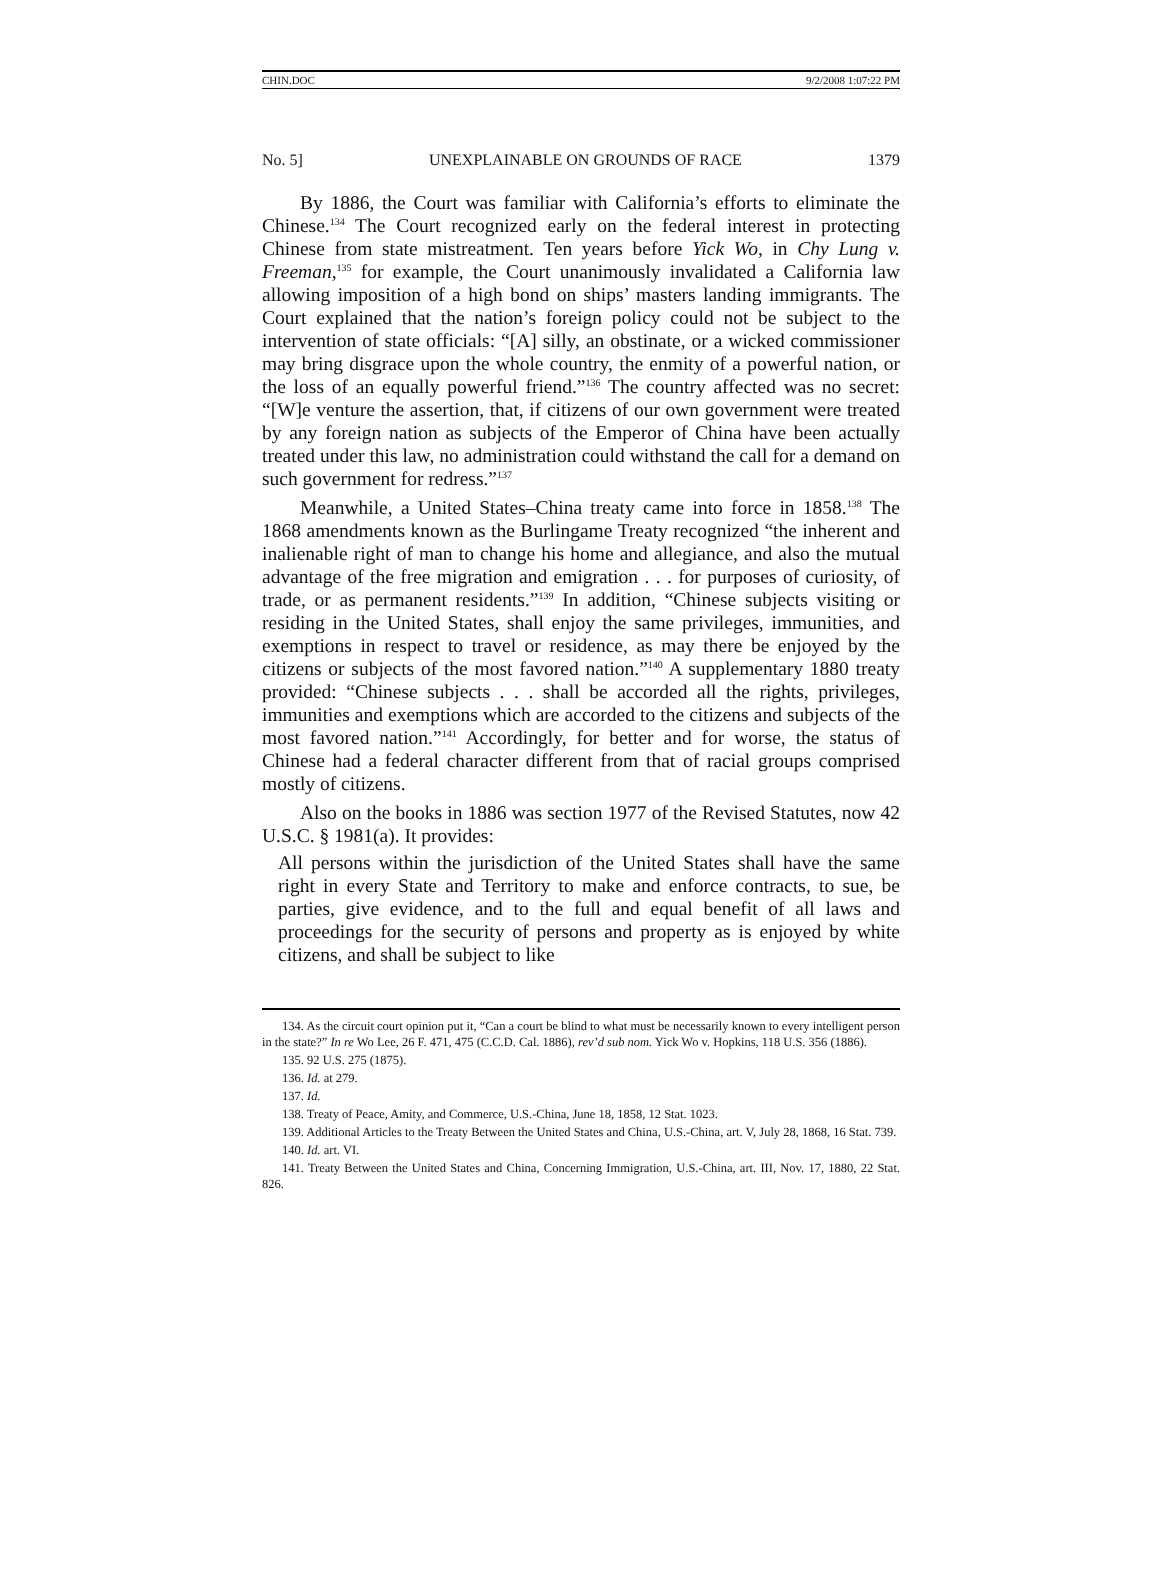CHIN.DOC 9/2/2008 1:07:22 PM
No. 5] UNEXPLAINABLE ON GROUNDS OF RACE 1379
By 1886, the Court was familiar with California’s efforts to eliminate the Chinese.<sup>134</sup> The Court recognized early on the federal interest in protecting Chinese from state mistreatment. Ten years before Yick Wo, in Chy Lung v. Freeman,<sup>135</sup> for example, the Court unanimously invalidated a California law allowing imposition of a high bond on ships’ masters landing immigrants. The Court explained that the nation’s foreign policy could not be subject to the intervention of state officials: “[A] silly, an obstinate, or a wicked commissioner may bring disgrace upon the whole country, the enmity of a powerful nation, or the loss of an equally powerful friend.”<sup>136</sup> The country affected was no secret: “[W]e venture the assertion, that, if citizens of our own government were treated by any foreign nation as subjects of the Emperor of China have been actually treated under this law, no administration could withstand the call for a demand on such government for redress.”<sup>137</sup>
Meanwhile, a United States–China treaty came into force in 1858.<sup>138</sup> The 1868 amendments known as the Burlingame Treaty recognized “the inherent and inalienable right of man to change his home and allegiance, and also the mutual advantage of the free migration and emigration . . . for purposes of curiosity, of trade, or as permanent residents.”<sup>139</sup> In addition, “Chinese subjects visiting or residing in the United States, shall enjoy the same privileges, immunities, and exemptions in respect to travel or residence, as may there be enjoyed by the citizens or subjects of the most favored nation.”<sup>140</sup> A supplementary 1880 treaty provided: “Chinese subjects . . . shall be accorded all the rights, privileges, immunities and exemptions which are accorded to the citizens and subjects of the most favored nation.”<sup>141</sup> Accordingly, for better and for worse, the status of Chinese had a federal character different from that of racial groups comprised mostly of citizens.
Also on the books in 1886 was section 1977 of the Revised Statutes, now 42 U.S.C. § 1981(a). It provides:
All persons within the jurisdiction of the United States shall have the same right in every State and Territory to make and enforce contracts, to sue, be parties, give evidence, and to the full and equal benefit of all laws and proceedings for the security of persons and property as is enjoyed by white citizens, and shall be subject to like
134. As the circuit court opinion put it, “Can a court be blind to what must be necessarily known to every intelligent person in the state?” In re Wo Lee, 26 F. 471, 475 (C.C.D. Cal. 1886), rev’d sub nom. Yick Wo v. Hopkins, 118 U.S. 356 (1886).
135. 92 U.S. 275 (1875).
136. Id. at 279.
137. Id.
138. Treaty of Peace, Amity, and Commerce, U.S.-China, June 18, 1858, 12 Stat. 1023.
139. Additional Articles to the Treaty Between the United States and China, U.S.-China, art. V, July 28, 1868, 16 Stat. 739.
140. Id. art. VI.
141. Treaty Between the United States and China, Concerning Immigration, U.S.-China, art. III, Nov. 17, 1880, 22 Stat. 826.